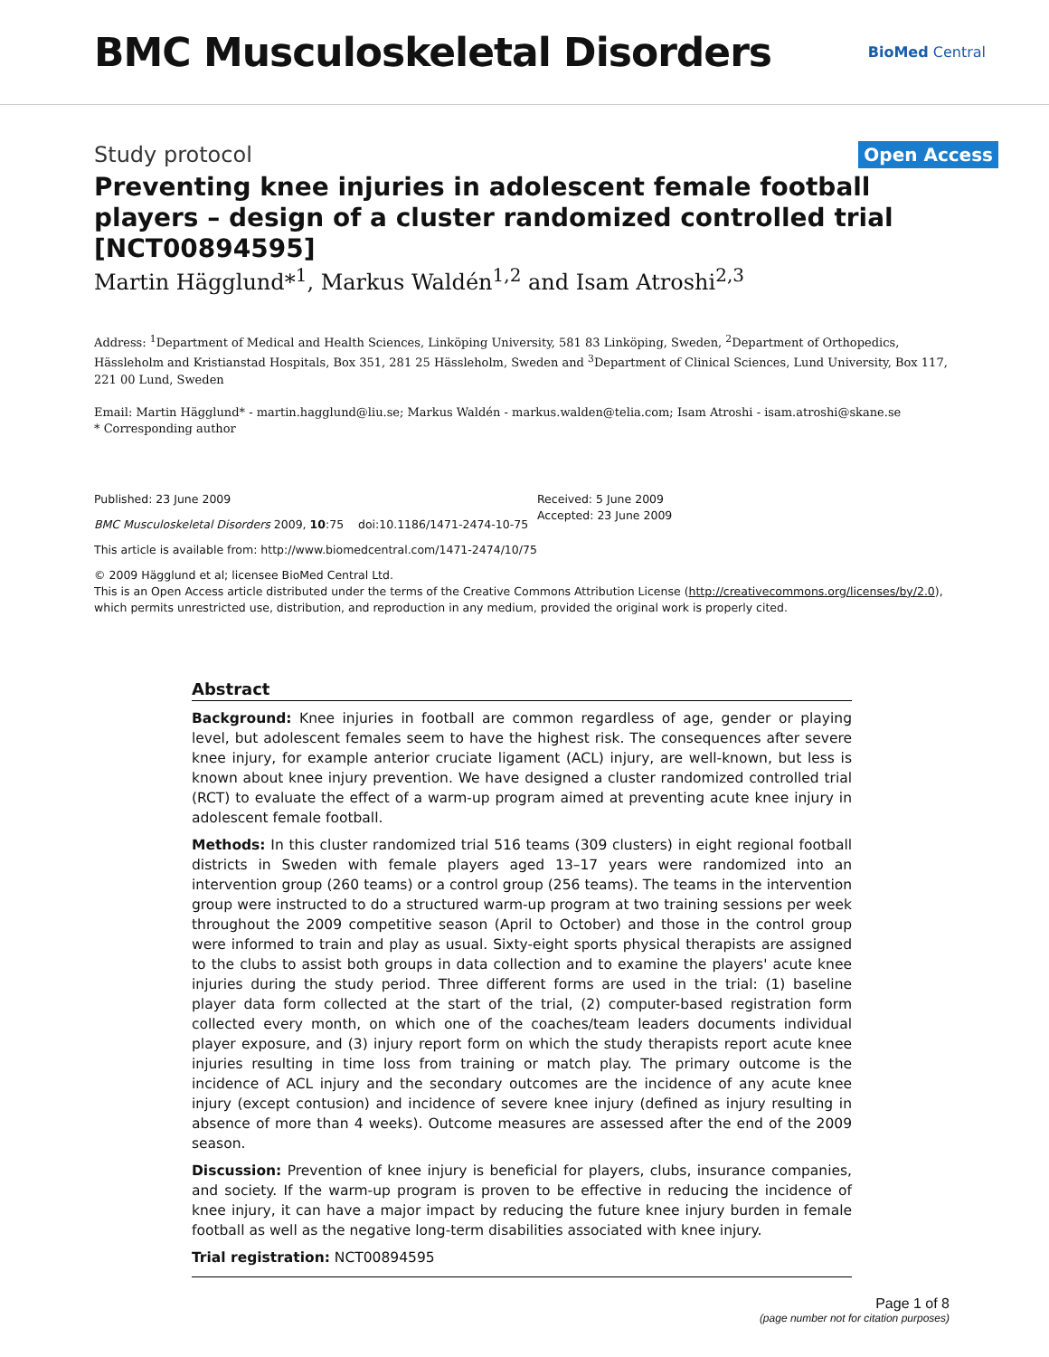BMC Musculoskeletal Disorders
BioMed Central
Study protocol
Open Access
Preventing knee injuries in adolescent female football players – design of a cluster randomized controlled trial [NCT00894595]
Martin Hägglund*<sup>1</sup>, Markus Waldén<sup>1,2</sup> and Isam Atroshi<sup>2,3</sup>
Address: <sup>1</sup>Department of Medical and Health Sciences, Linköping University, 581 83 Linköping, Sweden, <sup>2</sup>Department of Orthopedics, Hässleholm and Kristianstad Hospitals, Box 351, 281 25 Hässleholm, Sweden and <sup>3</sup>Department of Clinical Sciences, Lund University, Box 117, 221 00 Lund, Sweden
Email: Martin Hägglund* - martin.hagglund@liu.se; Markus Waldén - markus.walden@telia.com; Isam Atroshi - isam.atroshi@skane.se
* Corresponding author
Published: 23 June 2009
BMC Musculoskeletal Disorders 2009, 10:75 doi:10.1186/1471-2474-10-75
This article is available from: http://www.biomedcentral.com/1471-2474/10/75
Received: 5 June 2009
Accepted: 23 June 2009
© 2009 Hägglund et al; licensee BioMed Central Ltd.
This is an Open Access article distributed under the terms of the Creative Commons Attribution License (http://creativecommons.org/licenses/by/2.0), which permits unrestricted use, distribution, and reproduction in any medium, provided the original work is properly cited.
Abstract
Background: Knee injuries in football are common regardless of age, gender or playing level, but adolescent females seem to have the highest risk. The consequences after severe knee injury, for example anterior cruciate ligament (ACL) injury, are well-known, but less is known about knee injury prevention. We have designed a cluster randomized controlled trial (RCT) to evaluate the effect of a warm-up program aimed at preventing acute knee injury in adolescent female football.
Methods: In this cluster randomized trial 516 teams (309 clusters) in eight regional football districts in Sweden with female players aged 13–17 years were randomized into an intervention group (260 teams) or a control group (256 teams). The teams in the intervention group were instructed to do a structured warm-up program at two training sessions per week throughout the 2009 competitive season (April to October) and those in the control group were informed to train and play as usual. Sixty-eight sports physical therapists are assigned to the clubs to assist both groups in data collection and to examine the players' acute knee injuries during the study period. Three different forms are used in the trial: (1) baseline player data form collected at the start of the trial, (2) computer-based registration form collected every month, on which one of the coaches/team leaders documents individual player exposure, and (3) injury report form on which the study therapists report acute knee injuries resulting in time loss from training or match play. The primary outcome is the incidence of ACL injury and the secondary outcomes are the incidence of any acute knee injury (except contusion) and incidence of severe knee injury (defined as injury resulting in absence of more than 4 weeks). Outcome measures are assessed after the end of the 2009 season.
Discussion: Prevention of knee injury is beneficial for players, clubs, insurance companies, and society. If the warm-up program is proven to be effective in reducing the incidence of knee injury, it can have a major impact by reducing the future knee injury burden in female football as well as the negative long-term disabilities associated with knee injury.
Trial registration: NCT00894595
Page 1 of 8
(page number not for citation purposes)